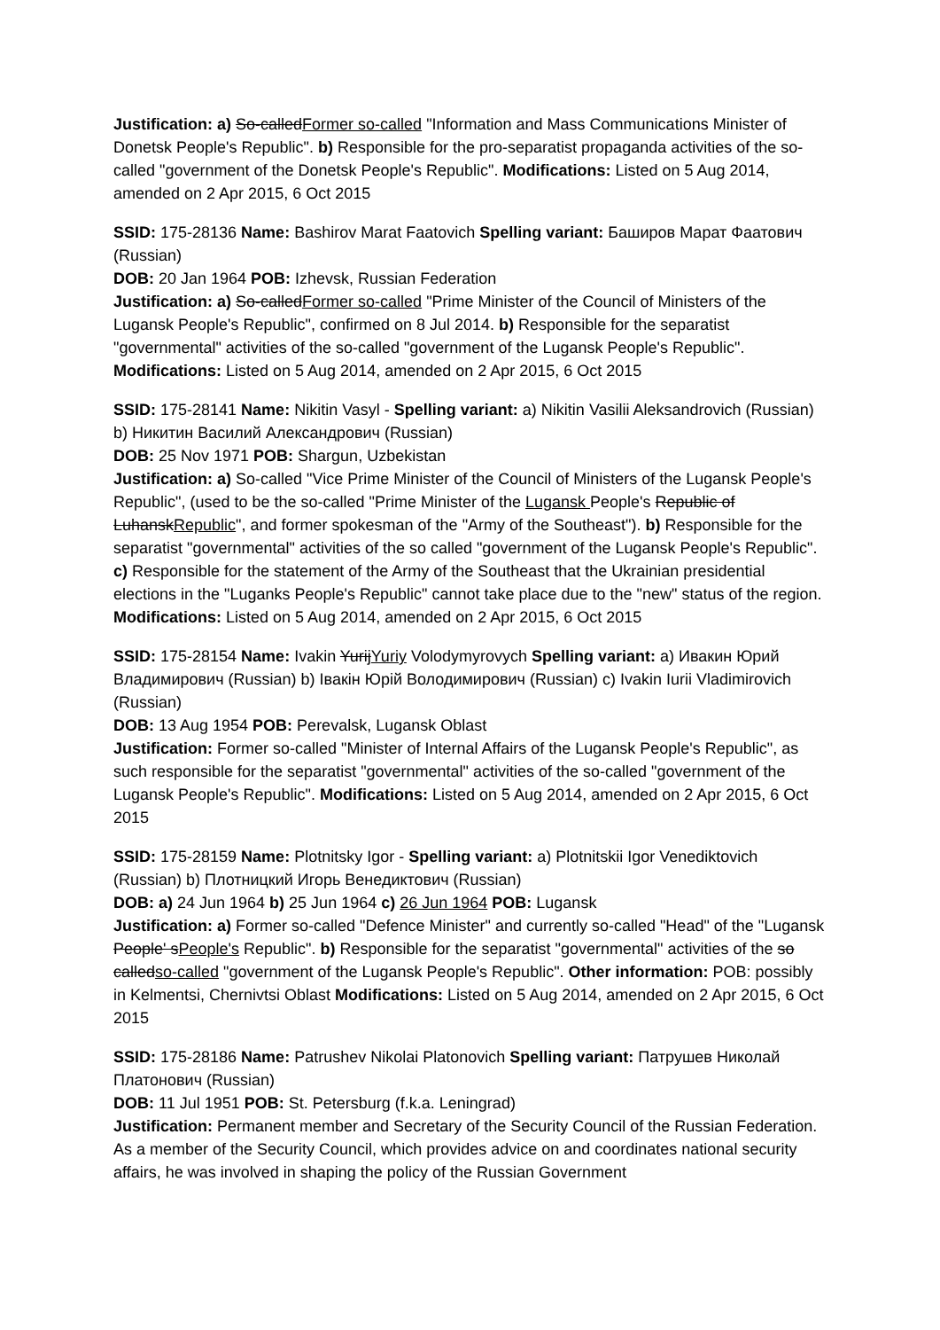Justification: a) So-calledFormer so-called "Information and Mass Communications Minister of Donetsk People's Republic". b) Responsible for the pro-separatist propaganda activities of the so-called "government of the Donetsk People's Republic". Modifications: Listed on 5 Aug 2014, amended on 2 Apr 2015, 6 Oct 2015
SSID: 175-28136 Name: Bashirov Marat Faatovich Spelling variant: Баширов Марат Фаатович (Russian)
DOB: 20 Jan 1964 POB: Izhevsk, Russian Federation
Justification: a) So-calledFormer so-called "Prime Minister of the Council of Ministers of the Lugansk People's Republic", confirmed on 8 Jul 2014. b) Responsible for the separatist "governmental" activities of the so-called "government of the Lugansk People's Republic". Modifications: Listed on 5 Aug 2014, amended on 2 Apr 2015, 6 Oct 2015
SSID: 175-28141 Name: Nikitin Vasyl - Spelling variant: a) Nikitin Vasilii Aleksandrovich (Russian) b) Никитин Василий Александрович (Russian)
DOB: 25 Nov 1971 POB: Shargun, Uzbekistan
Justification: a) So-called "Vice Prime Minister of the Council of Ministers of the Lugansk People's Republic", (used to be the so-called "Prime Minister of the Lugansk People's Republic of LuhanskRepublic", and former spokesman of the "Army of the Southeast"). b) Responsible for the separatist "governmental" activities of the so called "government of the Lugansk People's Republic". c) Responsible for the statement of the Army of the Southeast that the Ukrainian presidential elections in the "Luganks People's Republic" cannot take place due to the "new" status of the region. Modifications: Listed on 5 Aug 2014, amended on 2 Apr 2015, 6 Oct 2015
SSID: 175-28154 Name: Ivakin YurijYuriy Volodymyrovych Spelling variant: a) Ивакин Юрий Владимирович (Russian) b) Івакін Юрій Володимирович (Russian) c) Ivakin Iurii Vladimirovich (Russian)
DOB: 13 Aug 1954 POB: Perevalsk, Lugansk Oblast
Justification: Former so-called "Minister of Internal Affairs of the Lugansk People's Republic", as such responsible for the separatist "governmental" activities of the so-called "government of the Lugansk People's Republic". Modifications: Listed on 5 Aug 2014, amended on 2 Apr 2015, 6 Oct 2015
SSID: 175-28159 Name: Plotnitsky Igor - Spelling variant: a) Plotnitskii Igor Venediktovich (Russian) b) Плотницкий Игорь Венедиктович (Russian)
DOB: a) 24 Jun 1964 b) 25 Jun 1964 c) 26 Jun 1964 POB: Lugansk
Justification: a) Former so-called "Defence Minister" and currently so-called "Head" of the "Lugansk People' sPeople's Republic". b) Responsible for the separatist "governmental" activities of the so calledso-called "government of the Lugansk People's Republic". Other information: POB: possibly in Kelmentsi, Chernivtsi Oblast Modifications: Listed on 5 Aug 2014, amended on 2 Apr 2015, 6 Oct 2015
SSID: 175-28186 Name: Patrushev Nikolai Platonovich Spelling variant: Патрушев Николай Платонович (Russian)
DOB: 11 Jul 1951 POB: St. Petersburg (f.k.a. Leningrad)
Justification: Permanent member and Secretary of the Security Council of the Russian Federation. As a member of the Security Council, which provides advice on and coordinates national security affairs, he was involved in shaping the policy of the Russian Government